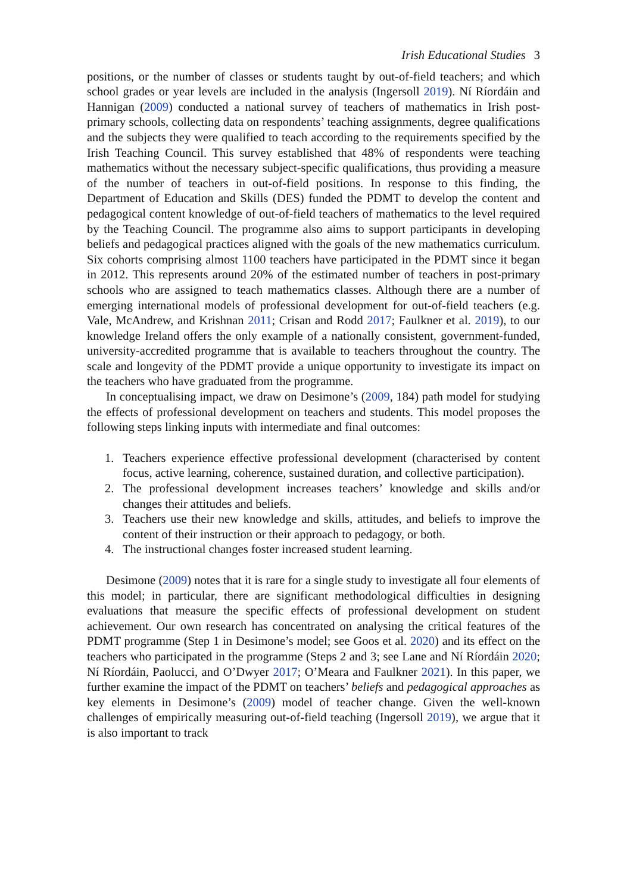Irish Educational Studies 3
positions, or the number of classes or students taught by out-of-field teachers; and which school grades or year levels are included in the analysis (Ingersoll 2019). Ní Ríordáin and Hannigan (2009) conducted a national survey of teachers of mathematics in Irish post-primary schools, collecting data on respondents’ teaching assignments, degree qualifications and the subjects they were qualified to teach according to the requirements specified by the Irish Teaching Council. This survey established that 48% of respondents were teaching mathematics without the necessary subject-specific qualifications, thus providing a measure of the number of teachers in out-of-field positions. In response to this finding, the Department of Education and Skills (DES) funded the PDMT to develop the content and pedagogical content knowledge of out-of-field teachers of mathematics to the level required by the Teaching Council. The programme also aims to support participants in developing beliefs and pedagogical practices aligned with the goals of the new mathematics curriculum. Six cohorts comprising almost 1100 teachers have participated in the PDMT since it began in 2012. This represents around 20% of the estimated number of teachers in post-primary schools who are assigned to teach mathematics classes. Although there are a number of emerging international models of professional development for out-of-field teachers (e.g. Vale, McAndrew, and Krishnan 2011; Crisan and Rodd 2017; Faulkner et al. 2019), to our knowledge Ireland offers the only example of a nationally consistent, government-funded, university-accredited programme that is available to teachers throughout the country. The scale and longevity of the PDMT provide a unique opportunity to investigate its impact on the teachers who have graduated from the programme.
In conceptualising impact, we draw on Desimone’s (2009, 184) path model for studying the effects of professional development on teachers and students. This model proposes the following steps linking inputs with intermediate and final outcomes:
1. Teachers experience effective professional development (characterised by content focus, active learning, coherence, sustained duration, and collective participation).
2. The professional development increases teachers’ knowledge and skills and/or changes their attitudes and beliefs.
3. Teachers use their new knowledge and skills, attitudes, and beliefs to improve the content of their instruction or their approach to pedagogy, or both.
4. The instructional changes foster increased student learning.
Desimone (2009) notes that it is rare for a single study to investigate all four elements of this model; in particular, there are significant methodological difficulties in designing evaluations that measure the specific effects of professional development on student achievement. Our own research has concentrated on analysing the critical features of the PDMT programme (Step 1 in Desimone’s model; see Goos et al. 2020) and its effect on the teachers who participated in the programme (Steps 2 and 3; see Lane and Ní Ríordáin 2020; Ní Ríordáin, Paolucci, and O’Dwyer 2017; O’Meara and Faulkner 2021). In this paper, we further examine the impact of the PDMT on teachers’ beliefs and pedagogical approaches as key elements in Desimone’s (2009) model of teacher change. Given the well-known challenges of empirically measuring out-of-field teaching (Ingersoll 2019), we argue that it is also important to track